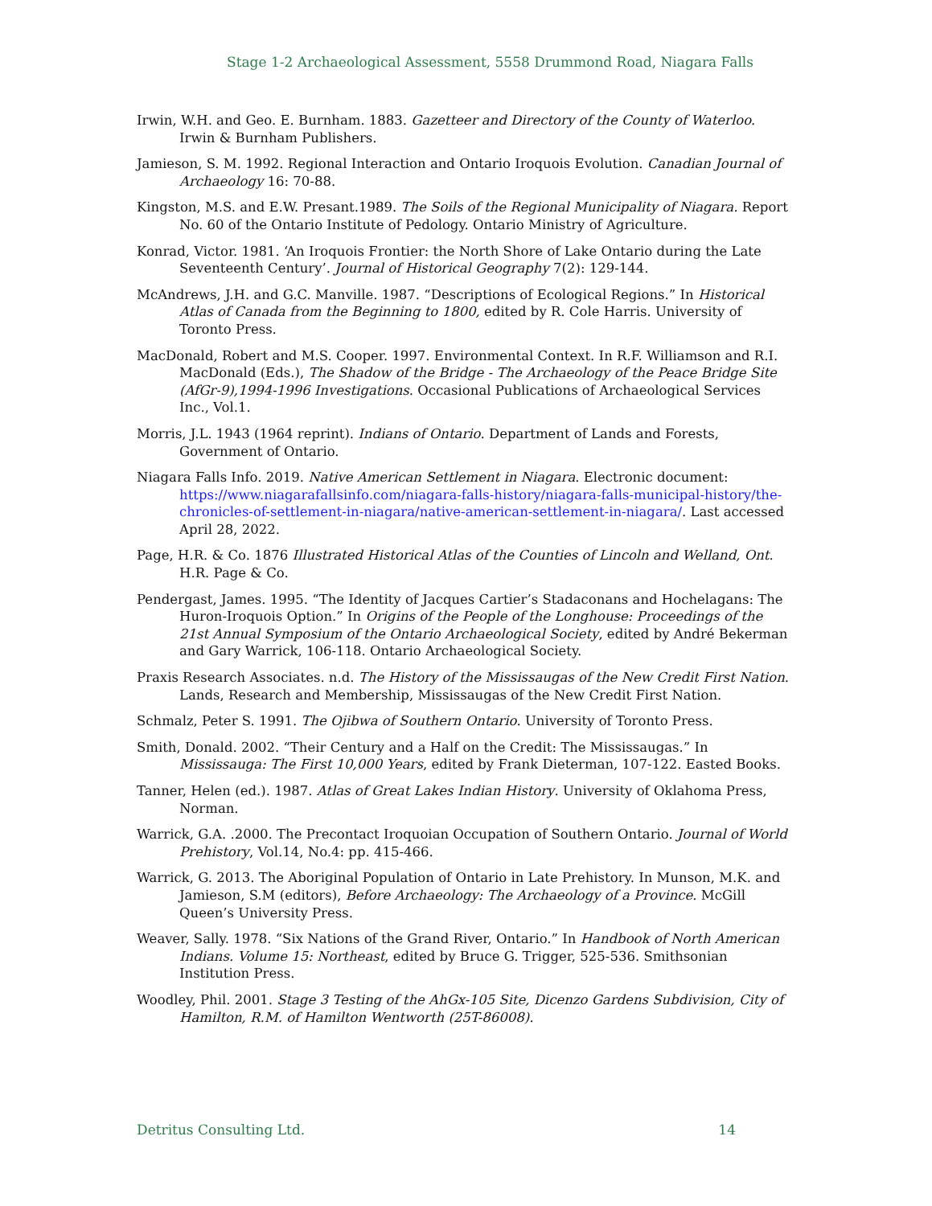Stage 1-2 Archaeological Assessment, 5558 Drummond Road, Niagara Falls
Irwin, W.H. and Geo. E. Burnham. 1883. Gazetteer and Directory of the County of Waterloo. Irwin & Burnham Publishers.
Jamieson, S. M. 1992. Regional Interaction and Ontario Iroquois Evolution. Canadian Journal of Archaeology 16: 70-88.
Kingston, M.S. and E.W. Presant.1989. The Soils of the Regional Municipality of Niagara. Report No. 60 of the Ontario Institute of Pedology. Ontario Ministry of Agriculture.
Konrad, Victor. 1981. ‘An Iroquois Frontier: the North Shore of Lake Ontario during the Late Seventeenth Century’. Journal of Historical Geography 7(2): 129-144.
McAndrews, J.H. and G.C. Manville. 1987. “Descriptions of Ecological Regions.” In Historical Atlas of Canada from the Beginning to 1800, edited by R. Cole Harris. University of Toronto Press.
MacDonald, Robert and M.S. Cooper. 1997. Environmental Context. In R.F. Williamson and R.I. MacDonald (Eds.), The Shadow of the Bridge - The Archaeology of the Peace Bridge Site (AfGr-9),1994-1996 Investigations. Occasional Publications of Archaeological Services Inc., Vol.1.
Morris, J.L. 1943 (1964 reprint). Indians of Ontario. Department of Lands and Forests, Government of Ontario.
Niagara Falls Info. 2019. Native American Settlement in Niagara. Electronic document: https://www.niagarafallsinfo.com/niagara-falls-history/niagara-falls-municipal-history/the-chronicles-of-settlement-in-niagara/native-american-settlement-in-niagara/. Last accessed April 28, 2022.
Page, H.R. & Co. 1876 Illustrated Historical Atlas of the Counties of Lincoln and Welland, Ont. H.R. Page & Co.
Pendergast, James. 1995. “The Identity of Jacques Cartier’s Stadaconans and Hochelagans: The Huron-Iroquois Option.” In Origins of the People of the Longhouse: Proceedings of the 21st Annual Symposium of the Ontario Archaeological Society, edited by André Bekerman and Gary Warrick, 106-118. Ontario Archaeological Society.
Praxis Research Associates. n.d. The History of the Mississaugas of the New Credit First Nation. Lands, Research and Membership, Mississaugas of the New Credit First Nation.
Schmalz, Peter S. 1991. The Ojibwa of Southern Ontario. University of Toronto Press.
Smith, Donald. 2002. “Their Century and a Half on the Credit: The Mississaugas.” In Mississauga: The First 10,000 Years, edited by Frank Dieterman, 107-122. Easted Books.
Tanner, Helen (ed.). 1987. Atlas of Great Lakes Indian History. University of Oklahoma Press, Norman.
Warrick, G.A. .2000. The Precontact Iroquoian Occupation of Southern Ontario. Journal of World Prehistory, Vol.14, No.4: pp. 415-466.
Warrick, G. 2013. The Aboriginal Population of Ontario in Late Prehistory. In Munson, M.K. and Jamieson, S.M (editors), Before Archaeology: The Archaeology of a Province. McGill Queen’s University Press.
Weaver, Sally. 1978. “Six Nations of the Grand River, Ontario.” In Handbook of North American Indians. Volume 15: Northeast, edited by Bruce G. Trigger, 525-536. Smithsonian Institution Press.
Woodley, Phil. 2001. Stage 3 Testing of the AhGx-105 Site, Dicenzo Gardens Subdivision, City of Hamilton, R.M. of Hamilton Wentworth (25T-86008).
Detritus Consulting Ltd. 14